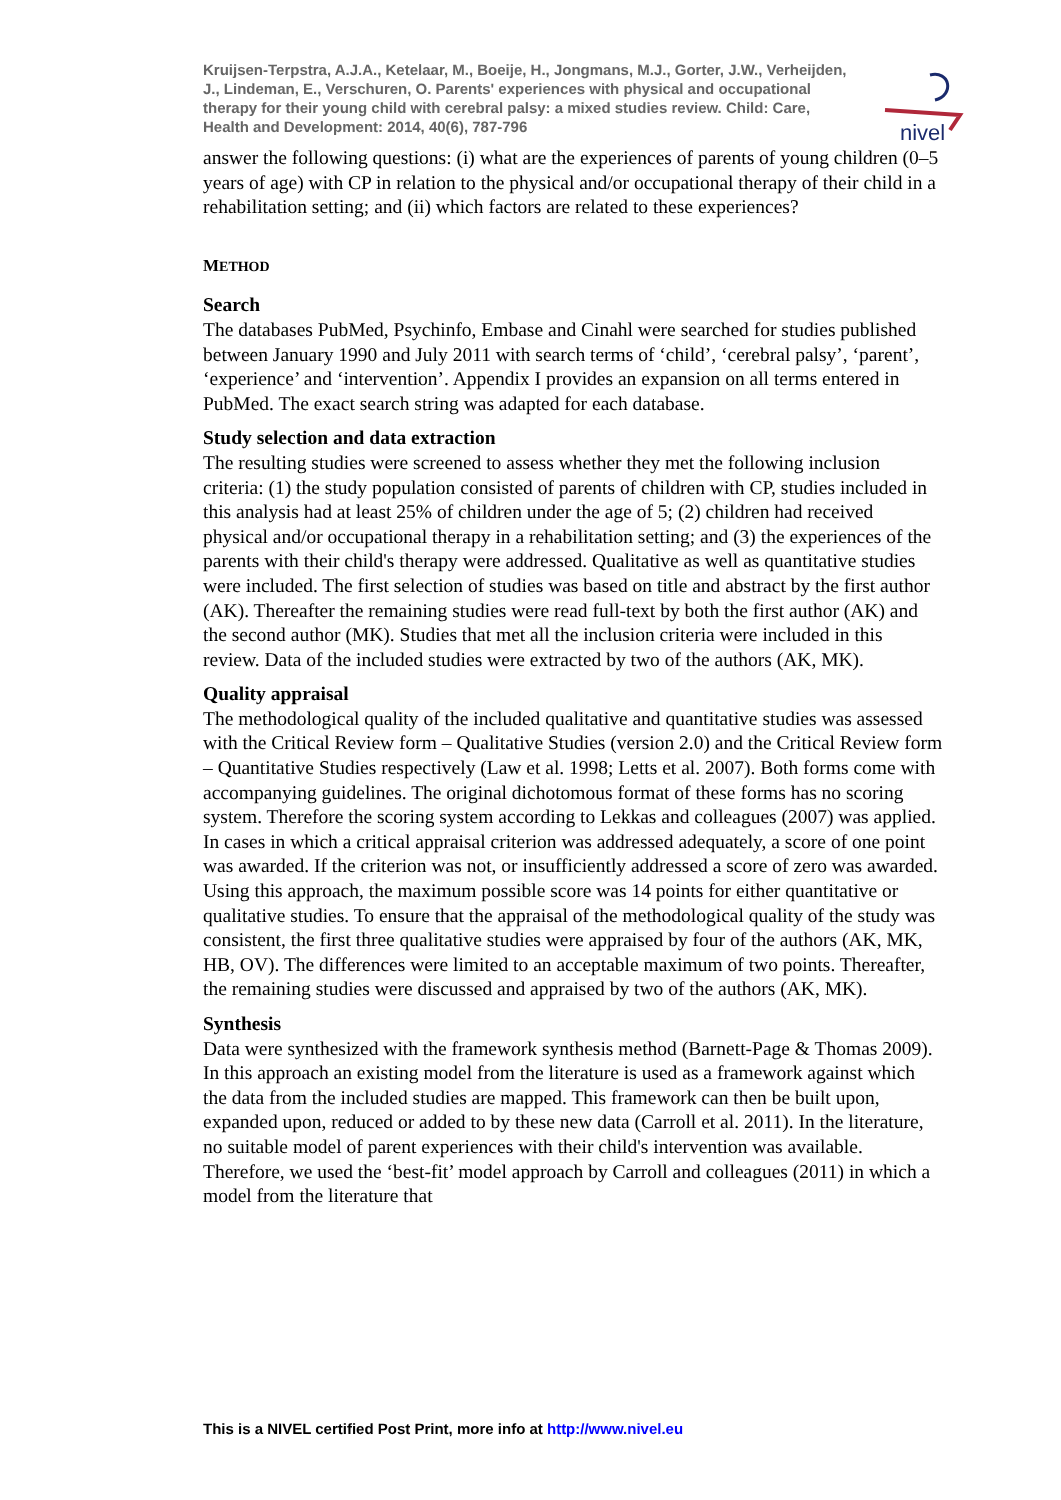nivel
Kruijsen-Terpstra, A.J.A., Ketelaar, M., Boeije, H., Jongmans, M.J., Gorter, J.W., Verheijden, J., Lindeman, E., Verschuren, O. Parents' experiences with physical and occupational therapy for their young child with cerebral palsy: a mixed studies review. Child: Care, Health and Development: 2014, 40(6), 787-796
answer the following questions: (i) what are the experiences of parents of young children (0–5 years of age) with CP in relation to the physical and/or occupational therapy of their child in a rehabilitation setting; and (ii) which factors are related to these experiences?
METHOD
Search
The databases PubMed, Psychinfo, Embase and Cinahl were searched for studies published between January 1990 and July 2011 with search terms of ‘child’, ‘cerebral palsy’, ‘parent’, ‘experience’ and ‘intervention’. Appendix I provides an expansion on all terms entered in PubMed. The exact search string was adapted for each database.
Study selection and data extraction
The resulting studies were screened to assess whether they met the following inclusion criteria: (1) the study population consisted of parents of children with CP, studies included in this analysis had at least 25% of children under the age of 5; (2) children had received physical and/or occupational therapy in a rehabilitation setting; and (3) the experiences of the parents with their child's therapy were addressed. Qualitative as well as quantitative studies were included. The first selection of studies was based on title and abstract by the first author (AK). Thereafter the remaining studies were read full-text by both the first author (AK) and the second author (MK). Studies that met all the inclusion criteria were included in this review. Data of the included studies were extracted by two of the authors (AK, MK).
Quality appraisal
The methodological quality of the included qualitative and quantitative studies was assessed with the Critical Review form – Qualitative Studies (version 2.0) and the Critical Review form – Quantitative Studies respectively (Law et al. 1998; Letts et al. 2007). Both forms come with accompanying guidelines. The original dichotomous format of these forms has no scoring system. Therefore the scoring system according to Lekkas and colleagues (2007) was applied. In cases in which a critical appraisal criterion was addressed adequately, a score of one point was awarded. If the criterion was not, or insufficiently addressed a score of zero was awarded. Using this approach, the maximum possible score was 14 points for either quantitative or qualitative studies. To ensure that the appraisal of the methodological quality of the study was consistent, the first three qualitative studies were appraised by four of the authors (AK, MK, HB, OV). The differences were limited to an acceptable maximum of two points. Thereafter, the remaining studies were discussed and appraised by two of the authors (AK, MK).
Synthesis
Data were synthesized with the framework synthesis method (Barnett-Page & Thomas 2009). In this approach an existing model from the literature is used as a framework against which the data from the included studies are mapped. This framework can then be built upon, expanded upon, reduced or added to by these new data (Carroll et al. 2011). In the literature, no suitable model of parent experiences with their child's intervention was available. Therefore, we used the ‘best-fit’ model approach by Carroll and colleagues (2011) in which a model from the literature that
This is a NIVEL certified Post Print, more info at http://www.nivel.eu